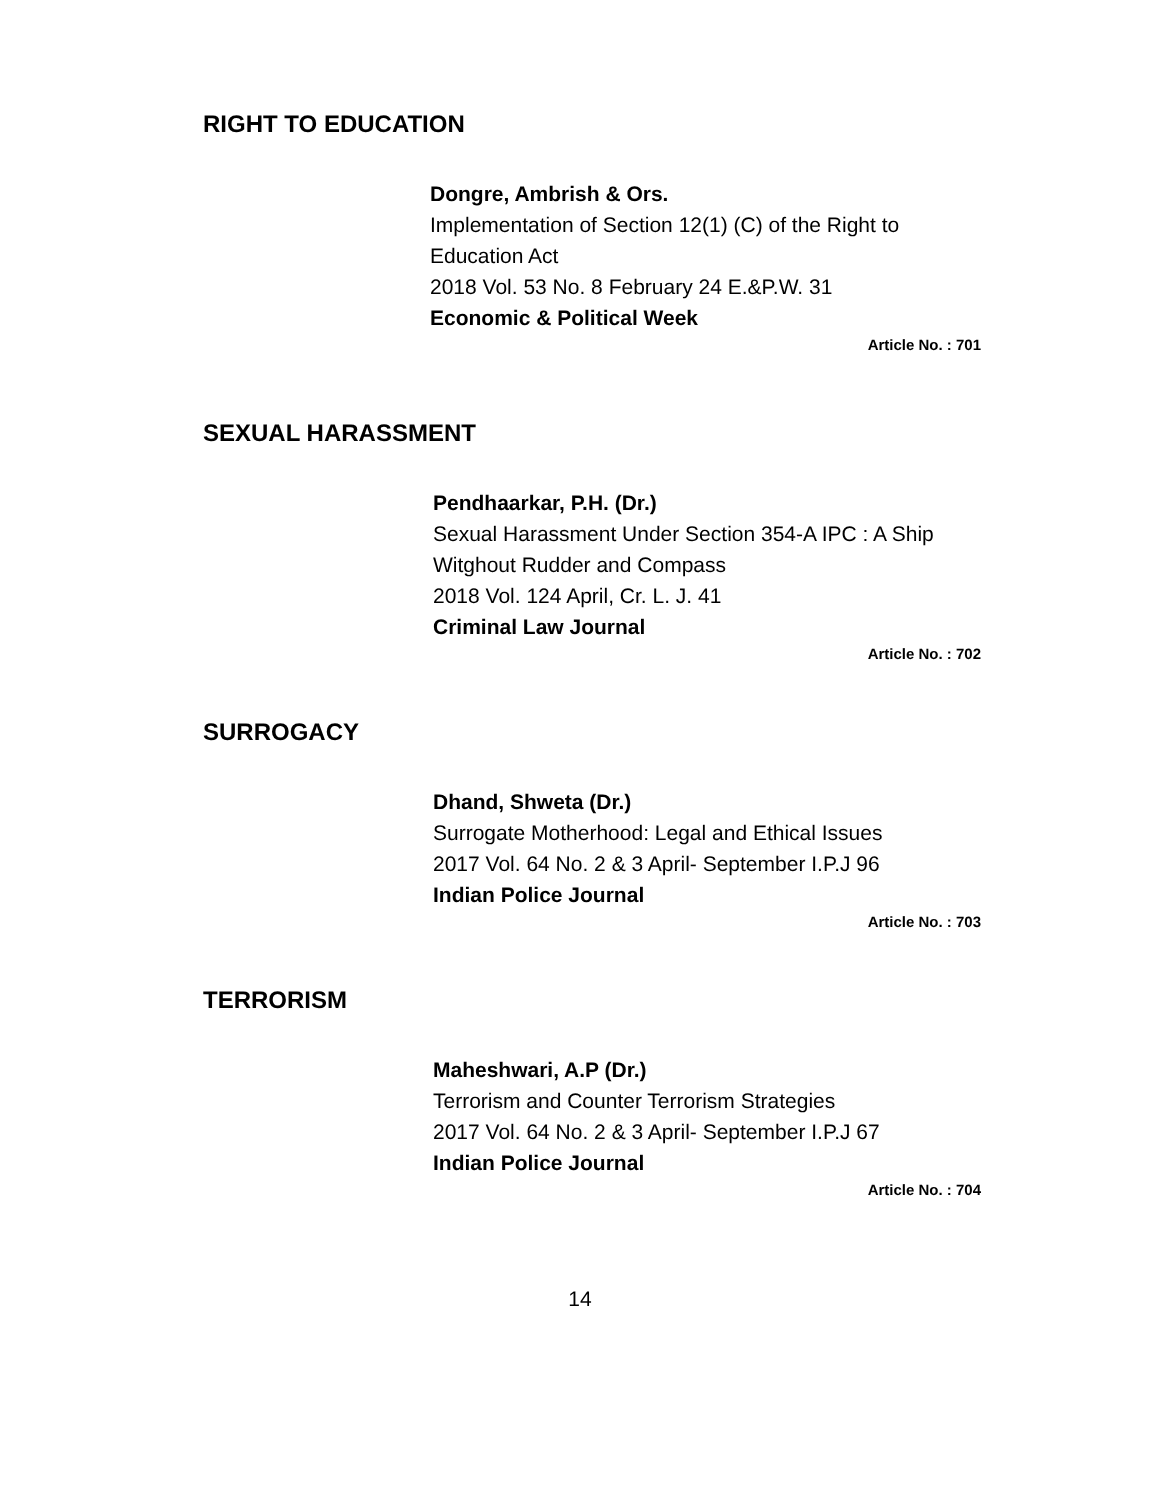RIGHT TO EDUCATION
Dongre, Ambrish & Ors.
Implementation of Section 12(1) (C) of the Right to Education Act
2018 Vol. 53 No. 8 February 24 E.&P.W. 31
Economic & Political Week
Article No. : 701
SEXUAL HARASSMENT
Pendhaarkar, P.H. (Dr.)
Sexual Harassment Under Section 354-A IPC : A Ship Witghout Rudder and Compass
2018 Vol. 124 April, Cr. L. J. 41
Criminal Law Journal
Article No. : 702
SURROGACY
Dhand, Shweta (Dr.)
Surrogate Motherhood: Legal and Ethical Issues
2017 Vol. 64 No. 2 & 3 April- September I.P.J 96
Indian Police Journal
Article No. : 703
TERRORISM
Maheshwari, A.P (Dr.)
Terrorism and Counter Terrorism Strategies
2017 Vol. 64 No. 2 & 3 April- September I.P.J 67
Indian Police Journal
Article No. : 704
14